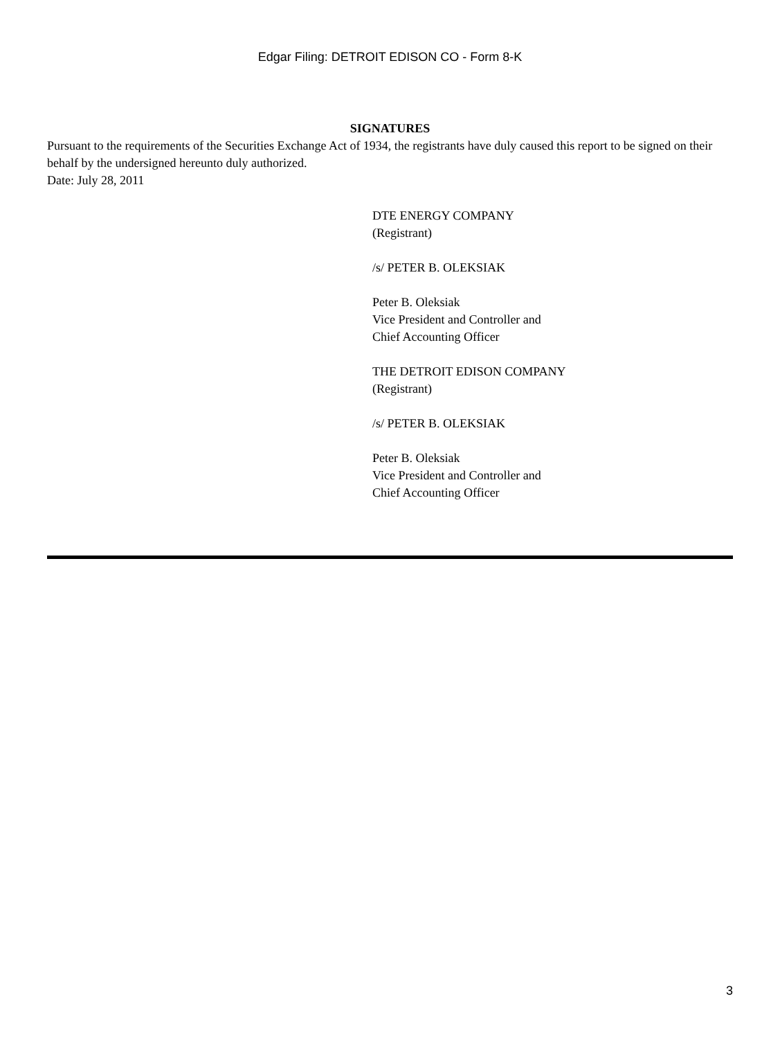Edgar Filing: DETROIT EDISON CO - Form 8-K
SIGNATURES
Pursuant to the requirements of the Securities Exchange Act of 1934, the registrants have duly caused this report to be signed on their behalf by the undersigned hereunto duly authorized.
Date: July 28, 2011
DTE ENERGY COMPANY
(Registrant)
/s/ PETER B. OLEKSIAK
Peter B. Oleksiak
Vice President and Controller and
Chief Accounting Officer
THE DETROIT EDISON COMPANY
(Registrant)
/s/ PETER B. OLEKSIAK
Peter B. Oleksiak
Vice President and Controller and
Chief Accounting Officer
3